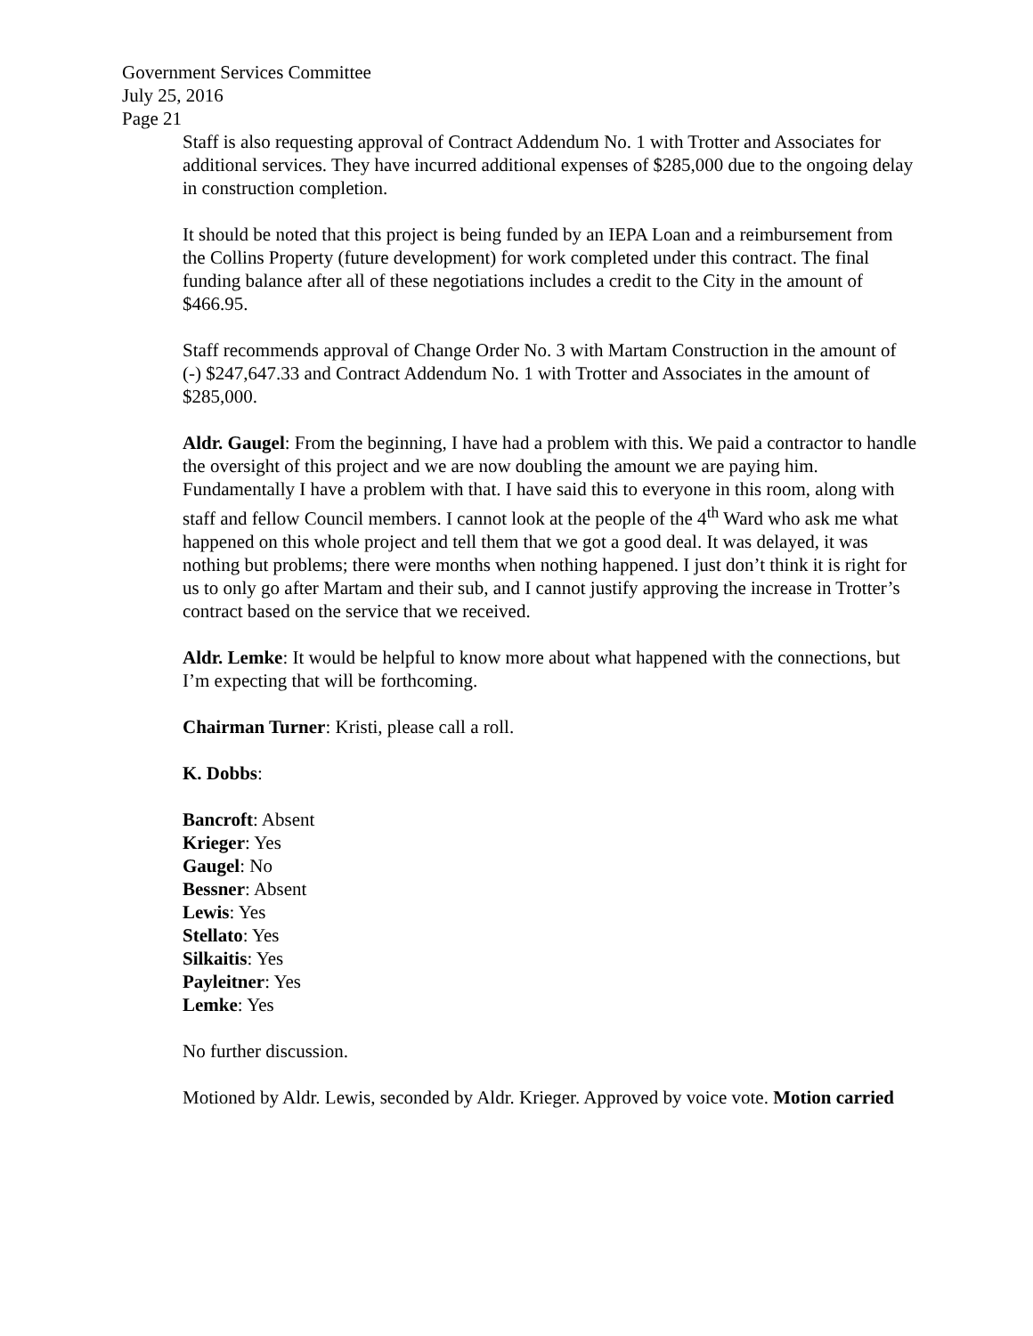Government Services Committee
July 25, 2016
Page 21
Staff is also requesting approval of Contract Addendum No. 1 with Trotter and Associates for additional services. They have incurred additional expenses of $285,000 due to the ongoing delay in construction completion.
It should be noted that this project is being funded by an IEPA Loan and a reimbursement from the Collins Property (future development) for work completed under this contract. The final funding balance after all of these negotiations includes a credit to the City in the amount of $466.95.
Staff recommends approval of Change Order No. 3 with Martam Construction in the amount of (-) $247,647.33 and Contract Addendum No. 1 with Trotter and Associates in the amount of $285,000.
Aldr. Gaugel: From the beginning, I have had a problem with this. We paid a contractor to handle the oversight of this project and we are now doubling the amount we are paying him. Fundamentally I have a problem with that. I have said this to everyone in this room, along with staff and fellow Council members. I cannot look at the people of the 4<sup>th</sup> Ward who ask me what happened on this whole project and tell them that we got a good deal. It was delayed, it was nothing but problems; there were months when nothing happened. I just don’t think it is right for us to only go after Martam and their sub, and I cannot justify approving the increase in Trotter’s contract based on the service that we received.
Aldr. Lemke: It would be helpful to know more about what happened with the connections, but I’m expecting that will be forthcoming.
Chairman Turner: Kristi, please call a roll.
K. Dobbs:
Bancroft: Absent
Krieger: Yes
Gaugel: No
Bessner: Absent
Lewis: Yes
Stellato: Yes
Silkaitis: Yes
Payleitner: Yes
Lemke: Yes
No further discussion.
Motioned by Aldr. Lewis, seconded by Aldr. Krieger. Approved by voice vote. Motion carried